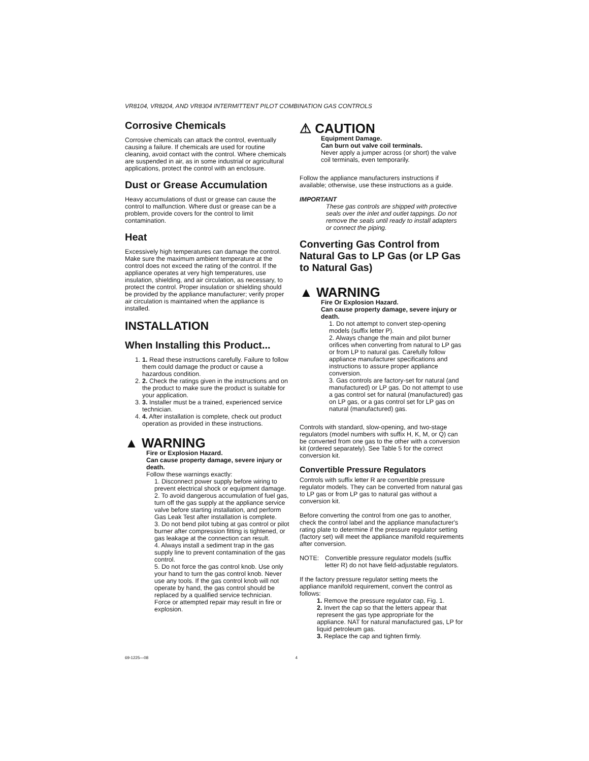VR8104, VR8204, AND VR8304 INTERMITTENT PILOT COMBINATION GAS CONTROLS
Corrosive Chemicals
Corrosive chemicals can attack the control, eventually causing a failure. If chemicals are used for routine cleaning, avoid contact with the control. Where chemicals are suspended in air, as in some industrial or agricultural applications, protect the control with an enclosure.
Dust or Grease Accumulation
Heavy accumulations of dust or grease can cause the control to malfunction. Where dust or grease can be a problem, provide covers for the control to limit contamination.
Heat
Excessively high temperatures can damage the control. Make sure the maximum ambient temperature at the control does not exceed the rating of the control. If the appliance operates at very high temperatures, use insulation, shielding, and air circulation, as necessary, to protect the control. Proper insulation or shielding should be provided by the appliance manufacturer; verify proper air circulation is maintained when the appliance is installed.
INSTALLATION
When Installing this Product...
1. 1. Read these instructions carefully. Failure to follow them could damage the product or cause a hazardous condition.
2. 2. Check the ratings given in the instructions and on the product to make sure the product is suitable for your application.
3. 3. Installer must be a trained, experienced service technician.
4. 4. After installation is complete, check out product operation as provided in these instructions.
▲ WARNING
Fire or Explosion Hazard.
Can cause property damage, severe injury or death.
Follow these warnings exactly:
1. Disconnect power supply before wiring to prevent electrical shock or equipment damage.
2. To avoid dangerous accumulation of fuel gas, turn off the gas supply at the appliance service valve before starting installation, and perform Gas Leak Test after installation is complete.
3. Do not bend pilot tubing at gas control or pilot burner after compression fitting is tightened, or gas leakage at the connection can result.
4. Always install a sediment trap in the gas supply line to prevent contamination of the gas control.
5. Do not force the gas control knob. Use only your hand to turn the gas control knob. Never use any tools. If the gas control knob will not operate by hand, the gas control should be replaced by a qualified service technician. Force or attempted repair may result in fire or explosion.
⚠ CAUTION
Equipment Damage.
Can burn out valve coil terminals.
Never apply a jumper across (or short) the valve coil terminals, even temporarily.
Follow the appliance manufacturers instructions if available; otherwise, use these instructions as a guide.
IMPORTANT
These gas controls are shipped with protective seals over the inlet and outlet tappings. Do not remove the seals until ready to install adapters or connect the piping.
Converting Gas Control from Natural Gas to LP Gas (or LP Gas to Natural Gas)
▲ WARNING
Fire Or Explosion Hazard.
Can cause property damage, severe injury or death.
1. Do not attempt to convert step-opening models (suffix letter P).
2. Always change the main and pilot burner orifices when converting from natural to LP gas or from LP to natural gas. Carefully follow appliance manufacturer specifications and instructions to assure proper appliance conversion.
3. Gas controls are factory-set for natural (and manufactured) or LP gas. Do not attempt to use a gas control set for natural (manufactured) gas on LP gas, or a gas control set for LP gas on natural (manufactured) gas.
Controls with standard, slow-opening, and two-stage regulators (model numbers with suffix H, K, M, or Q) can be converted from one gas to the other with a conversion kit (ordered separately). See Table 5 for the correct conversion kit.
Convertible Pressure Regulators
Controls with suffix letter R are convertible pressure regulator models. They can be converted from natural gas to LP gas or from LP gas to natural gas without a conversion kit.
Before converting the control from one gas to another, check the control label and the appliance manufacturer's rating plate to determine if the pressure regulator setting (factory set) will meet the appliance manifold requirements after conversion.
NOTE: Convertible pressure regulator models (suffix letter R) do not have field-adjustable regulators.
If the factory pressure regulator setting meets the appliance manifold requirement, convert the control as follows:
1. Remove the pressure regulator cap, Fig. 1.
2. Invert the cap so that the letters appear that represent the gas type appropriate for the appliance. NAT for natural manufactured gas, LP for liquid petroleum gas.
3. Replace the cap and tighten firmly.
69-1225—08 4